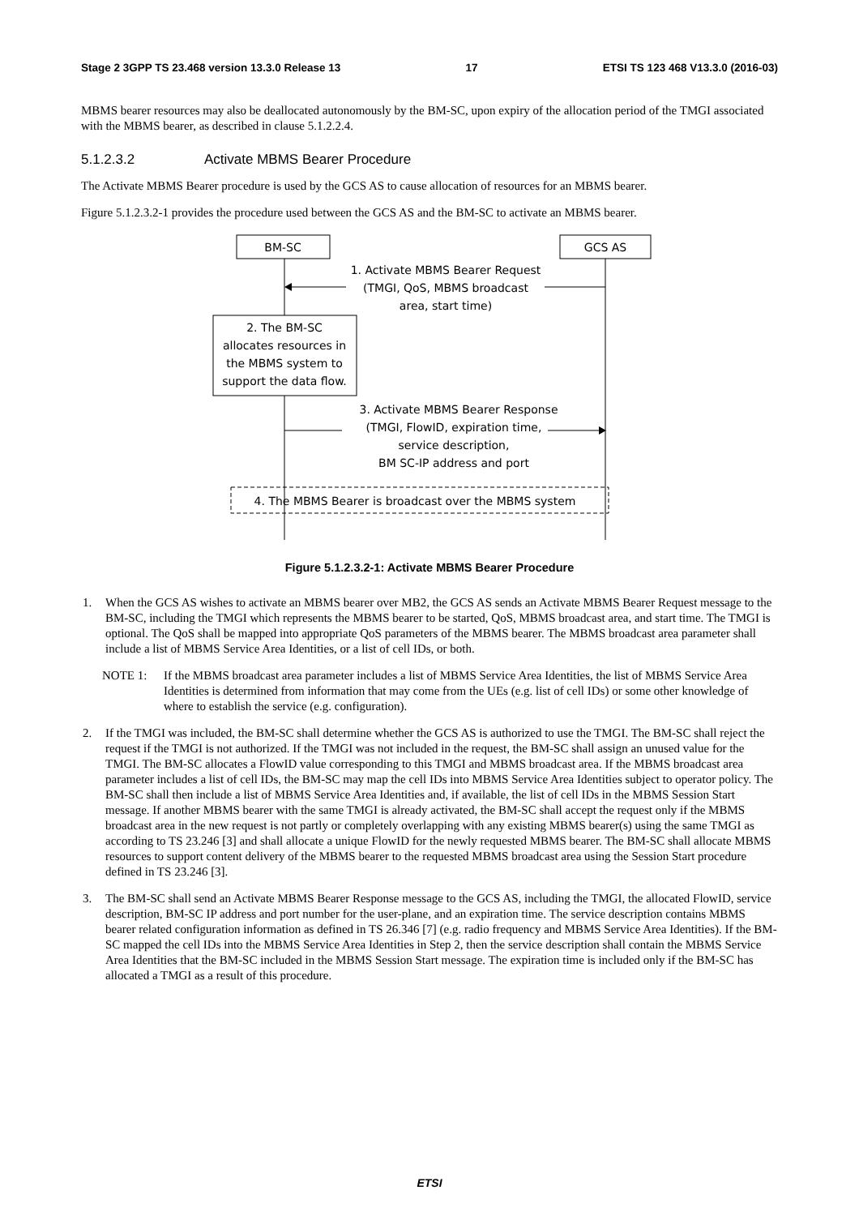Stage 2 3GPP TS 23.468 version 13.3.0 Release 13 17 ETSI TS 123 468 V13.3.0 (2016-03)
MBMS bearer resources may also be deallocated autonomously by the BM-SC, upon expiry of the allocation period of the TMGI associated with the MBMS bearer, as described in clause 5.1.2.2.4.
5.1.2.3.2 Activate MBMS Bearer Procedure
The Activate MBMS Bearer procedure is used by the GCS AS to cause allocation of resources for an MBMS bearer.
Figure 5.1.2.3.2-1 provides the procedure used between the GCS AS and the BM-SC to activate an MBMS bearer.
BM-SC
GCS AS
1. Activate MBMS Bearer Request
(TMGI, QoS, MBMS broadcast
area, start time)
2. The BM-SC
allocates resources in
the MBMS system to
support the data flow.
3. Activate MBMS Bearer Response
(TMGI, FlowID, expiration time,
service description,
BM SC-IP address and port
4. The MBMS Bearer is broadcast over the MBMS system
Figure 5.1.2.3.2-1: Activate MBMS Bearer Procedure
1. When the GCS AS wishes to activate an MBMS bearer over MB2, the GCS AS sends an Activate MBMS Bearer Request message to the BM-SC, including the TMGI which represents the MBMS bearer to be started, QoS, MBMS broadcast area, and start time. The TMGI is optional. The QoS shall be mapped into appropriate QoS parameters of the MBMS bearer. The MBMS broadcast area parameter shall include a list of MBMS Service Area Identities, or a list of cell IDs, or both.
NOTE 1: If the MBMS broadcast area parameter includes a list of MBMS Service Area Identities, the list of MBMS Service Area Identities is determined from information that may come from the UEs (e.g. list of cell IDs) or some other knowledge of where to establish the service (e.g. configuration).
2. If the TMGI was included, the BM-SC shall determine whether the GCS AS is authorized to use the TMGI. The BM-SC shall reject the request if the TMGI is not authorized. If the TMGI was not included in the request, the BM-SC shall assign an unused value for the TMGI. The BM-SC allocates a FlowID value corresponding to this TMGI and MBMS broadcast area. If the MBMS broadcast area parameter includes a list of cell IDs, the BM-SC may map the cell IDs into MBMS Service Area Identities subject to operator policy. The BM-SC shall then include a list of MBMS Service Area Identities and, if available, the list of cell IDs in the MBMS Session Start message. If another MBMS bearer with the same TMGI is already activated, the BM-SC shall accept the request only if the MBMS broadcast area in the new request is not partly or completely overlapping with any existing MBMS bearer(s) using the same TMGI as according to TS 23.246 [3] and shall allocate a unique FlowID for the newly requested MBMS bearer. The BM-SC shall allocate MBMS resources to support content delivery of the MBMS bearer to the requested MBMS broadcast area using the Session Start procedure defined in TS 23.246 [3].
3. The BM-SC shall send an Activate MBMS Bearer Response message to the GCS AS, including the TMGI, the allocated FlowID, service description, BM-SC IP address and port number for the user-plane, and an expiration time. The service description contains MBMS bearer related configuration information as defined in TS 26.346 [7] (e.g. radio frequency and MBMS Service Area Identities). If the BM-SC mapped the cell IDs into the MBMS Service Area Identities in Step 2, then the service description shall contain the MBMS Service Area Identities that the BM-SC included in the MBMS Session Start message. The expiration time is included only if the BM-SC has allocated a TMGI as a result of this procedure.
ETSI